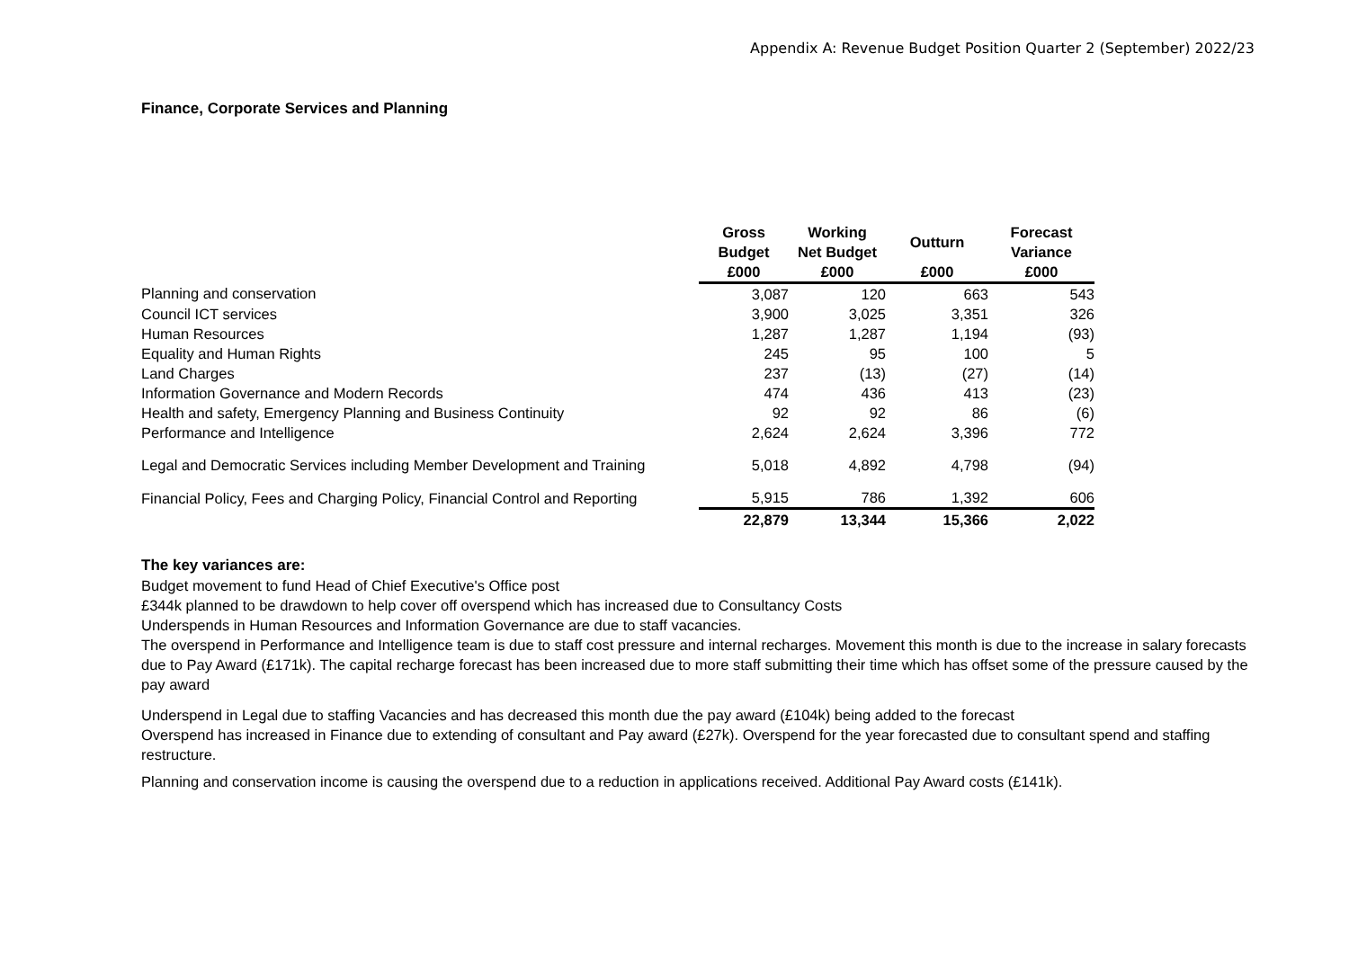Appendix A: Revenue Budget Position Quarter 2 (September) 2022/23
Finance, Corporate Services and Planning
| | Gross Budget | Working Net Budget | Outturn | Forecast Variance |
| --- | --- | --- | --- | --- |
| | £000 | £000 | £000 | £000 |
| Planning and conservation | 3,087 | 120 | 663 | 543 |
| Council ICT services | 3,900 | 3,025 | 3,351 | 326 |
| Human Resources | 1,287 | 1,287 | 1,194 | (93) |
| Equality and Human Rights | 245 | 95 | 100 | 5 |
| Land Charges | 237 | (13) | (27) | (14) |
| Information Governance and Modern Records | 474 | 436 | 413 | (23) |
| Health and safety, Emergency Planning and Business Continuity | 92 | 92 | 86 | (6) |
| Performance and Intelligence | 2,624 | 2,624 | 3,396 | 772 |
| Legal and Democratic Services including Member Development and Training | 5,018 | 4,892 | 4,798 | (94) |
| Financial Policy, Fees and Charging Policy, Financial Control and Reporting | 5,915 | 786 | 1,392 | 606 |
| | 22,879 | 13,344 | 15,366 | 2,022 |
The key variances are:
Budget movement to fund Head of Chief Executive's Office post
£344k planned to be drawdown to help cover off overspend which has increased due to Consultancy Costs
Underspends in Human Resources and Information Governance are due to staff vacancies.
The overspend in Performance and Intelligence team is due to staff cost pressure and internal recharges. Movement this month is due to the increase in salary forecasts due to Pay Award (£171k). The capital recharge forecast has been increased due to more staff submitting their time which has offset some of the pressure caused by the pay award
Underspend in Legal due to staffing Vacancies and has decreased this month due the pay award (£104k) being added to the forecast
Overspend has increased in Finance due to extending of consultant and Pay award (£27k). Overspend for the year forecasted due to consultant spend and staffing restructure.
Planning and conservation income is causing the overspend due to a reduction in applications received. Additional Pay Award costs (£141k).